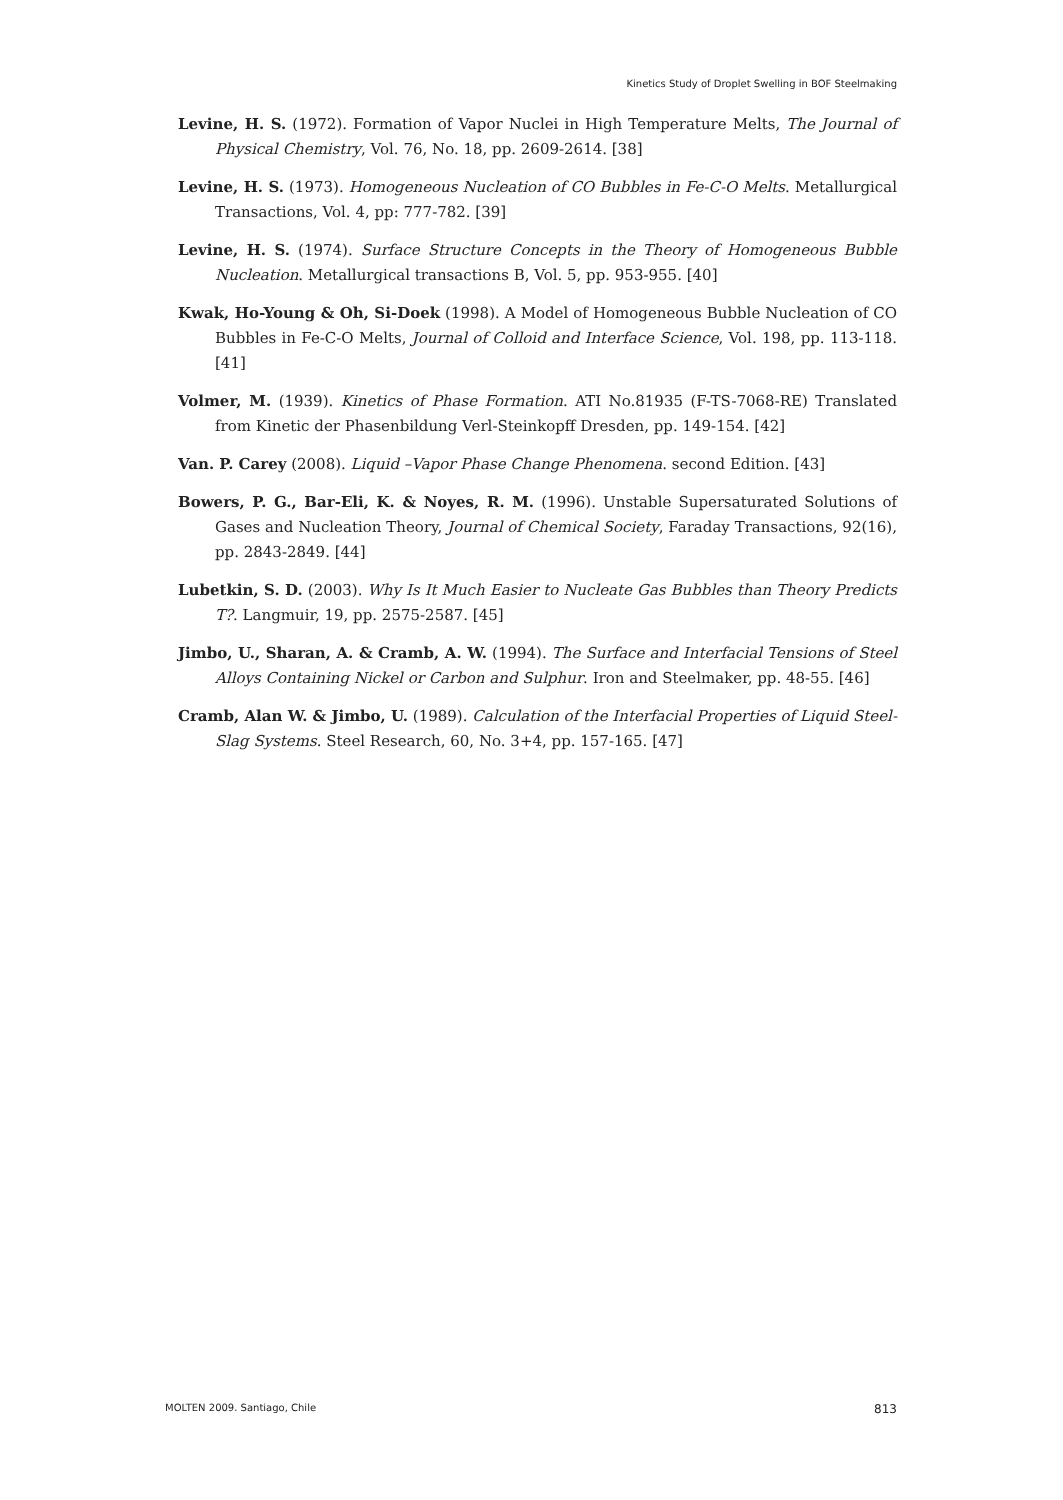Kinetics Study of Droplet Swelling in BOF Steelmaking
Levine, H. S. (1972). Formation of Vapor Nuclei in High Temperature Melts, The Journal of Physical Chemistry, Vol. 76, No. 18, pp. 2609-2614. [38]
Levine, H. S. (1973). Homogeneous Nucleation of CO Bubbles in Fe-C-O Melts. Metallurgical Transactions, Vol. 4, pp: 777-782. [39]
Levine, H. S. (1974). Surface Structure Concepts in the Theory of Homogeneous Bubble Nucleation. Metallurgical transactions B, Vol. 5, pp. 953-955. [40]
Kwak, Ho-Young & Oh, Si-Doek (1998). A Model of Homogeneous Bubble Nucleation of CO Bubbles in Fe-C-O Melts, Journal of Colloid and Interface Science, Vol. 198, pp. 113-118. [41]
Volmer, M. (1939). Kinetics of Phase Formation. ATI No.81935 (F-TS-7068-RE) Translated from Kinetic der Phasenbildung Verl-Steinkopff Dresden, pp. 149-154. [42]
Van. P. Carey (2008). Liquid –Vapor Phase Change Phenomena. second Edition. [43]
Bowers, P. G., Bar-Eli, K. & Noyes, R. M. (1996). Unstable Supersaturated Solutions of Gases and Nucleation Theory, Journal of Chemical Society, Faraday Transactions, 92(16), pp. 2843-2849. [44]
Lubetkin, S. D. (2003). Why Is It Much Easier to Nucleate Gas Bubbles than Theory Predicts T?. Langmuir, 19, pp. 2575-2587. [45]
Jimbo, U., Sharan, A. & Cramb, A. W. (1994). The Surface and Interfacial Tensions of Steel Alloys Containing Nickel or Carbon and Sulphur. Iron and Steelmaker, pp. 48-55. [46]
Cramb, Alan W. & Jimbo, U. (1989). Calculation of the Interfacial Properties of Liquid Steel-Slag Systems. Steel Research, 60, No. 3+4, pp. 157-165. [47]
MOLTEN 2009. Santiago, Chile 813